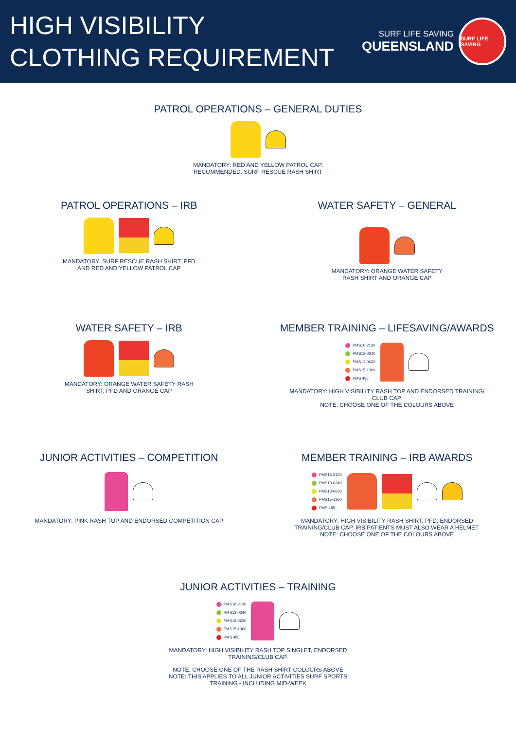HIGH VISIBILITY
CLOTHING REQUIREMENT
SURF LIFE SAVING
QUEENSLAND
SURF LIFE SAVING
PATROL OPERATIONS – GENERAL DUTIES
MANDATORY: RED AND YELLOW PATROL CAP.
RECOMMENDED: SURF RESCUE RASH SHIRT
PATROL OPERATIONS – IRB
MANDATORY: SURF RESCUE RASH SHIRT, PFD
AND RED AND YELLOW PATROL CAP
WATER SAFETY – GENERAL
MANDATORY: ORANGE WATER SAFETY
RASH SHIRT AND ORANGE CAP
WATER SAFETY – IRB
MANDATORY: ORANGE WATER SAFETY RASH
SHIRT, PFD AND ORANGE CAP
MEMBER TRAINING – LIFESAVING/AWARDS
PMS16-2130
PMS13-0340
PMS13-0630
PMS15-1360
PMS 485
MANDATORY: HIGH VISIBILITY RASH TOP AND ENDORSED TRAINING/
CLUB CAP.
NOTE: CHOOSE ONE OF THE COLOURS ABOVE
JUNIOR ACTIVITIES – COMPETITION
MANDATORY: PINK RASH TOP AND ENDORSED COMPETITION CAP
MEMBER TRAINING – IRB AWARDS
PMS16-2130
PMS13-0340
PMS13-0630
PMS15-1360
PMS 485
MANDATORY: HIGH VISIBILITY RASH SHIRT, PFD, ENDORSED
TRAINING/CLUB CAP. IRB PATIENTS MUST ALSO WEAR A HELMET.
NOTE: CHOOSE ONE OF THE COLOURS ABOVE
JUNIOR ACTIVITIES – TRAINING
PMS16-2130
PMS13-0340
PMS13-0630
PMS15-1360
PMS 485
MANDATORY: HIGH VISIBILITY RASH TOP SINGLET, ENDORSED
TRAINING/CLUB CAP.
NOTE: CHOOSE ONE OF THE RASH SHIRT COLOURS ABOVE
NOTE: THIS APPLIES TO ALL JUNIOR ACTIVITIES SURF SPORTS
TRAINING - INCLUDING MID-WEEK